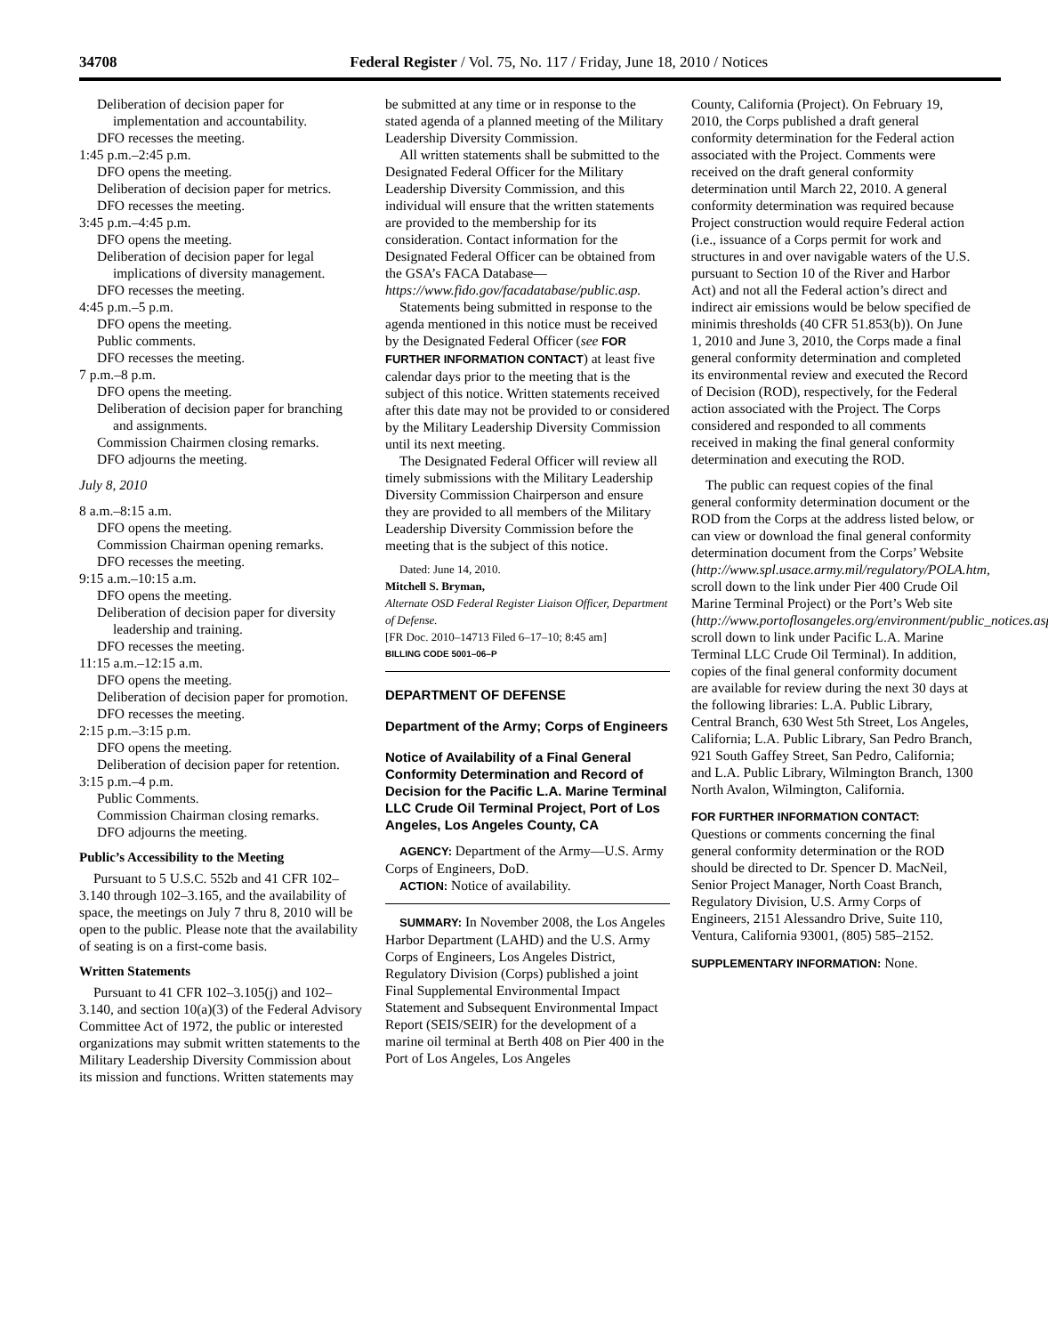34708 Federal Register / Vol. 75, No. 117 / Friday, June 18, 2010 / Notices
Deliberation of decision paper for implementation and accountability.
DFO recesses the meeting.
1:45 p.m.–2:45 p.m.
DFO opens the meeting.
Deliberation of decision paper for metrics.
DFO recesses the meeting.
3:45 p.m.–4:45 p.m.
DFO opens the meeting.
Deliberation of decision paper for legal implications of diversity management.
DFO recesses the meeting.
4:45 p.m.–5 p.m.
DFO opens the meeting.
Public comments.
DFO recesses the meeting.
7 p.m.–8 p.m.
DFO opens the meeting.
Deliberation of decision paper for branching and assignments.
Commission Chairmen closing remarks.
DFO adjourns the meeting.
July 8, 2010
8 a.m.–8:15 a.m.
DFO opens the meeting.
Commission Chairman opening remarks.
DFO recesses the meeting.
9:15 a.m.–10:15 a.m.
DFO opens the meeting.
Deliberation of decision paper for diversity leadership and training.
DFO recesses the meeting.
11:15 a.m.–12:15 a.m.
DFO opens the meeting.
Deliberation of decision paper for promotion.
DFO recesses the meeting.
2:15 p.m.–3:15 p.m.
DFO opens the meeting.
Deliberation of decision paper for retention.
3:15 p.m.–4 p.m.
Public Comments.
Commission Chairman closing remarks.
DFO adjourns the meeting.
Public’s Accessibility to the Meeting
Pursuant to 5 U.S.C. 552b and 41 CFR 102–3.140 through 102–3.165, and the availability of space, the meetings on July 7 thru 8, 2010 will be open to the public. Please note that the availability of seating is on a first-come basis.
Written Statements
Pursuant to 41 CFR 102–3.105(j) and 102–3.140, and section 10(a)(3) of the Federal Advisory Committee Act of 1972, the public or interested organizations may submit written statements to the Military Leadership Diversity Commission about its mission and functions. Written statements may
be submitted at any time or in response to the stated agenda of a planned meeting of the Military Leadership Diversity Commission.
All written statements shall be submitted to the Designated Federal Officer for the Military Leadership Diversity Commission, and this individual will ensure that the written statements are provided to the membership for its consideration. Contact information for the Designated Federal Officer can be obtained from the GSA’s FACA Database—https://www.fido.gov/facadatabase/public.asp.
Statements being submitted in response to the agenda mentioned in this notice must be received by the Designated Federal Officer (see FOR FURTHER INFORMATION CONTACT) at least five calendar days prior to the meeting that is the subject of this notice. Written statements received after this date may not be provided to or considered by the Military Leadership Diversity Commission until its next meeting.
The Designated Federal Officer will review all timely submissions with the Military Leadership Diversity Commission Chairperson and ensure they are provided to all members of the Military Leadership Diversity Commission before the meeting that is the subject of this notice.
Dated: June 14, 2010.
Mitchell S. Bryman,
Alternate OSD Federal Register Liaison Officer, Department of Defense.
[FR Doc. 2010–14713 Filed 6–17–10; 8:45 am]
BILLING CODE 5001–06–P
DEPARTMENT OF DEFENSE
Department of the Army; Corps of Engineers
Notice of Availability of a Final General Conformity Determination and Record of Decision for the Pacific L.A. Marine Terminal LLC Crude Oil Terminal Project, Port of Los Angeles, Los Angeles County, CA
AGENCY: Department of the Army—U.S. Army Corps of Engineers, DoD.
ACTION: Notice of availability.
SUMMARY: In November 2008, the Los Angeles Harbor Department (LAHD) and the U.S. Army Corps of Engineers, Los Angeles District, Regulatory Division (Corps) published a joint Final Supplemental Environmental Impact Statement and Subsequent Environmental Impact Report (SEIS/SEIR) for the development of a marine oil terminal at Berth 408 on Pier 400 in the Port of Los Angeles, Los Angeles
County, California (Project). On February 19, 2010, the Corps published a draft general conformity determination for the Federal action associated with the Project. Comments were received on the draft general conformity determination until March 22, 2010. A general conformity determination was required because Project construction would require Federal action (i.e., issuance of a Corps permit for work and structures in and over navigable waters of the U.S. pursuant to Section 10 of the River and Harbor Act) and not all the Federal action’s direct and indirect air emissions would be below specified de minimis thresholds (40 CFR 51.853(b)). On June 1, 2010 and June 3, 2010, the Corps made a final general conformity determination and completed its environmental review and executed the Record of Decision (ROD), respectively, for the Federal action associated with the Project. The Corps considered and responded to all comments received in making the final general conformity determination and executing the ROD.
The public can request copies of the final general conformity determination document or the ROD from the Corps at the address listed below, or can view or download the final general conformity determination document from the Corps’ Website (http://www.spl.usace.army.mil/regulatory/POLA.htm, scroll down to the link under Pier 400 Crude Oil Marine Terminal Project) or the Port’s Web site (http://www.portoflosangeles.org/environment/public_notices.asp, scroll down to link under Pacific L.A. Marine Terminal LLC Crude Oil Terminal). In addition, copies of the final general conformity document are available for review during the next 30 days at the following libraries: L.A. Public Library, Central Branch, 630 West 5th Street, Los Angeles, California; L.A. Public Library, San Pedro Branch, 921 South Gaffey Street, San Pedro, California; and L.A. Public Library, Wilmington Branch, 1300 North Avalon, Wilmington, California.
FOR FURTHER INFORMATION CONTACT:
Questions or comments concerning the final general conformity determination or the ROD should be directed to Dr. Spencer D. MacNeil, Senior Project Manager, North Coast Branch, Regulatory Division, U.S. Army Corps of Engineers, 2151 Alessandro Drive, Suite 110, Ventura, California 93001, (805) 585–2152.
SUPPLEMENTARY INFORMATION: None.